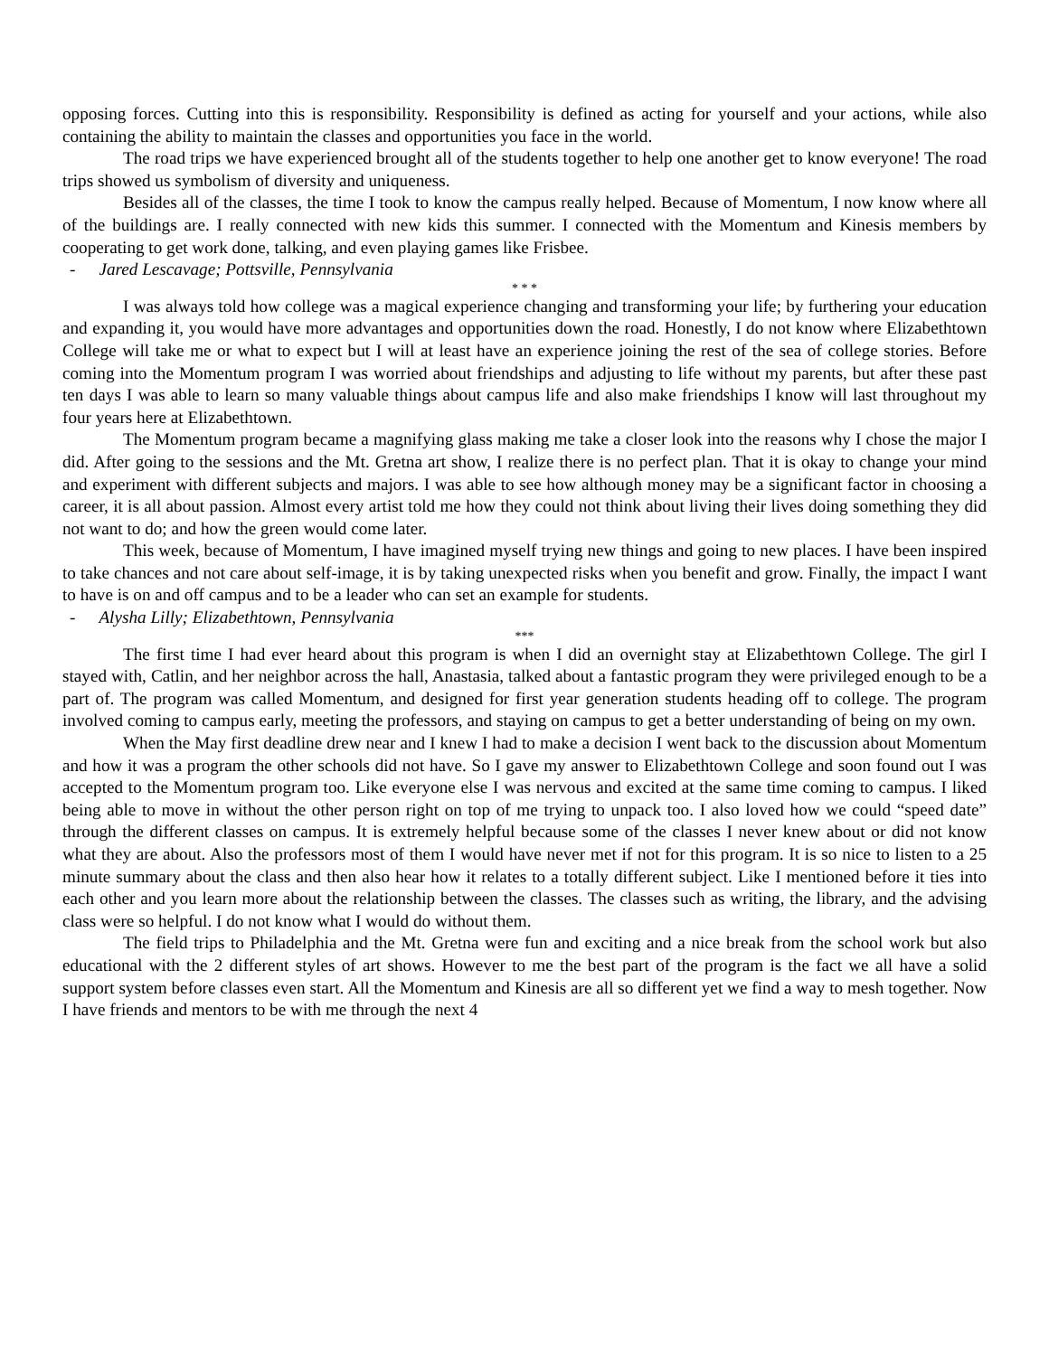opposing forces. Cutting into this is responsibility. Responsibility is defined as acting for yourself and your actions, while also containing the ability to maintain the classes and opportunities you face in the world.
The road trips we have experienced brought all of the students together to help one another get to know everyone! The road trips showed us symbolism of diversity and uniqueness.
Besides all of the classes, the time I took to know the campus really helped. Because of Momentum, I now know where all of the buildings are. I really connected with new kids this summer. I connected with the Momentum and Kinesis members by cooperating to get work done, talking, and even playing games like Frisbee.
- Jared Lescavage; Pottsville, Pennsylvania
* * *
I was always told how college was a magical experience changing and transforming your life; by furthering your education and expanding it, you would have more advantages and opportunities down the road. Honestly, I do not know where Elizabethtown College will take me or what to expect but I will at least have an experience joining the rest of the sea of college stories. Before coming into the Momentum program I was worried about friendships and adjusting to life without my parents, but after these past ten days I was able to learn so many valuable things about campus life and also make friendships I know will last throughout my four years here at Elizabethtown.
The Momentum program became a magnifying glass making me take a closer look into the reasons why I chose the major I did. After going to the sessions and the Mt. Gretna art show, I realize there is no perfect plan. That it is okay to change your mind and experiment with different subjects and majors. I was able to see how although money may be a significant factor in choosing a career, it is all about passion. Almost every artist told me how they could not think about living their lives doing something they did not want to do; and how the green would come later.
This week, because of Momentum, I have imagined myself trying new things and going to new places. I have been inspired to take chances and not care about self-image, it is by taking unexpected risks when you benefit and grow. Finally, the impact I want to have is on and off campus and to be a leader who can set an example for students.
- Alysha Lilly; Elizabethtown, Pennsylvania
***
The first time I had ever heard about this program is when I did an overnight stay at Elizabethtown College. The girl I stayed with, Catlin, and her neighbor across the hall, Anastasia, talked about a fantastic program they were privileged enough to be a part of. The program was called Momentum, and designed for first year generation students heading off to college. The program involved coming to campus early, meeting the professors, and staying on campus to get a better understanding of being on my own.
When the May first deadline drew near and I knew I had to make a decision I went back to the discussion about Momentum and how it was a program the other schools did not have. So I gave my answer to Elizabethtown College and soon found out I was accepted to the Momentum program too. Like everyone else I was nervous and excited at the same time coming to campus. I liked being able to move in without the other person right on top of me trying to unpack too. I also loved how we could “speed date” through the different classes on campus. It is extremely helpful because some of the classes I never knew about or did not know what they are about. Also the professors most of them I would have never met if not for this program. It is so nice to listen to a 25 minute summary about the class and then also hear how it relates to a totally different subject. Like I mentioned before it ties into each other and you learn more about the relationship between the classes. The classes such as writing, the library, and the advising class were so helpful. I do not know what I would do without them.
The field trips to Philadelphia and the Mt. Gretna were fun and exciting and a nice break from the school work but also educational with the 2 different styles of art shows. However to me the best part of the program is the fact we all have a solid support system before classes even start. All the Momentum and Kinesis are all so different yet we find a way to mesh together. Now I have friends and mentors to be with me through the next 4